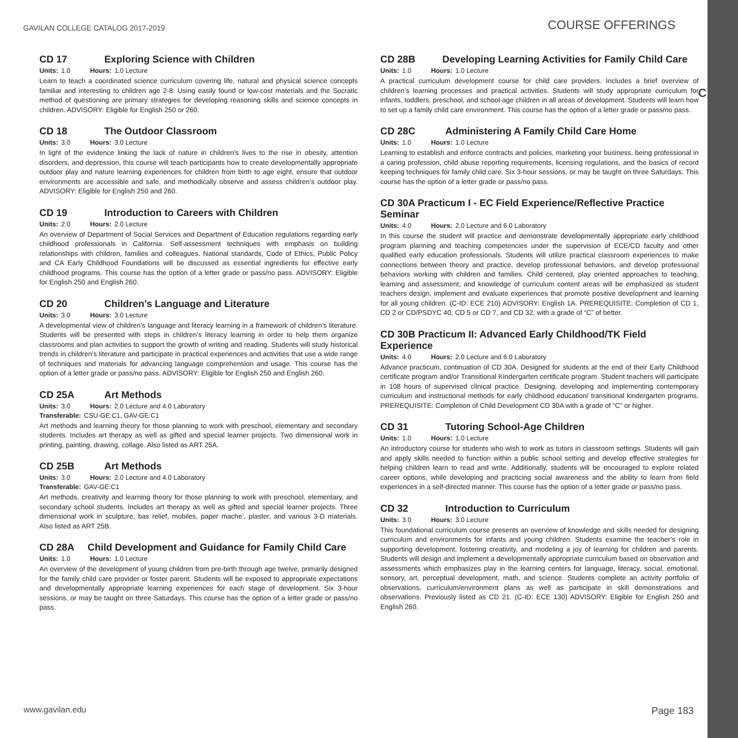C
GAVILAN COLLEGE CATALOG 2017-2019
COURSE OFFERINGS
CD 17 Exploring Science with Children
Units: 1.0 Hours: 1.0 Lecture
Learn to teach a coordinated science curriculum covering life, natural and physical science concepts familiar and interesting to children age 2-8. Using easily found or low-cost materials and the Socratic method of questioning are primary strategies for developing reasoning skills and science concepts in children. ADVISORY: Eligible for English 250 or 260.
CD 18 The Outdoor Classroom
Units: 3.0 Hours: 3.0 Lecture
In light of the evidence linking the lack of nature in children’s lives to the rise in obesity, attention disorders, and depression, this course will teach participants how to create developmentally appropriate outdoor play and nature learning experiences for children from birth to age eight, ensure that outdoor environments are accessible and safe, and methodically observe and assess children’s outdoor play. ADVISORY: Eligible for English 250 and 260.
CD 19 Introduction to Careers with Children
Units: 2.0 Hours: 2.0 Lecture
An overview of Department of Social Services and Department of Education regulations regarding early childhood professionals in California. Self-assessment techniques with emphasis on building relationships with children, families and colleagues. National standards, Code of Ethics, Public Policy and CA Early Childhood Foundations will be discussed as essential ingredients for effective early childhood programs. This course has the option of a letter grade or pass/no pass. ADVISORY: Eligible for English 250 and English 260.
CD 20 Children’s Language and Literature
Units: 3.0 Hours: 3.0 Lecture
A developmental view of children’s language and literacy learning in a framework of children’s literature. Students will be presented with steps in children’s literacy learning in order to help them organize classrooms and plan activities to support the growth of writing and reading. Students will study historical trends in children’s literature and participate in practical experiences and activities that use a wide range of techniques and materials for advancing language comprehension and usage. This course has the option of a letter grade or pass/no pass. ADVISORY: Eligible for English 250 and English 260.
CD 25A Art Methods
Units: 3.0 Hours: 2.0 Lecture and 4.0 Laboratory
Transferable: CSU-GE:C1, GAV-GE:C1
Art methods and learning theory for those planning to work with preschool, elementary and secondary students. Includes art therapy as well as gifted and special learner projects. Two dimensional work in printing, painting, drawing, collage. Also listed as ART 25A.
CD 25B Art Methods
Units: 3.0 Hours: 2.0 Lecture and 4.0 Laboratory
Transferable: GAV-GE:C1
Art methods, creativity and learning theory for those planning to work with preschool, elementary, and secondary school students. Includes art therapy as well as gifted and special learner projects. Three dimensional work in sculpture, bas relief, mobiles, paper mache’, plaster, and various 3-D materials. Also listed as ART 25B.
CD 28A Child Development and Guidance for Family Child Care
Units: 1.0 Hours: 1.0 Lecture
An overview of the development of young children from pre-birth through age twelve, primarily designed for the family child care provider or foster parent. Students will be exposed to appropriate expectations and developmentally appropriate learning experiences for each stage of development. Six 3-hour sessions, or may be taught on three Saturdays. This course has the option of a letter grade or pass/no pass.
CD 28B Developing Learning Activities for Family Child Care
Units: 1.0 Hours: 1.0 Lecture
A practical curriculum development course for child care providers. Includes a brief overview of children’s learning processes and practical activities. Students will study appropriate curriculum for infants, toddlers, preschool, and school-age children in all areas of development. Students will learn how to set up a family child care environment. This course has the option of a letter grade or pass/no pass.
CD 28C Administering A Family Child Care Home
Units: 1.0 Hours: 1.0 Lecture
Learning to establish and enforce contracts and policies, marketing your business, being professional in a caring profession, child abuse reporting requirements, licensing regulations, and the basics of record keeping techniques for family child care. Six 3-hour sessions, or may be taught on three Saturdays. This course has the option of a letter grade or pass/no pass.
CD 30A Practicum I - EC Field Experience/Reflective Practice Seminar
Units: 4.0 Hours: 2.0 Lecture and 6.0 Laboratory
In this course the student will practice and demonstrate developmentally appropriate early childhood program planning and teaching competencies under the supervision of ECE/CD faculty and other qualified early education professionals. Students will utilize practical classroom experiences to make connections between theory and practice, develop professional behaviors, and develop professional behaviors working with children and families. Child centered, play oriented approaches to teaching, learning and assessment; and knowledge of curriculum content areas will be emphasized as student teachers design, implement and evaluate experiences that promote positive development and learning for all young children. (C-ID: ECE 210) ADVISORY: English 1A. PREREQUISITE: Completion of CD 1, CD 2 or CD/PSDYC 40, CD 5 or CD 7, and CD 32, with a grade of “C” of better.
CD 30B Practicum II: Advanced Early Childhood/TK Field Experience
Units: 4.0 Hours: 2.0 Lecture and 6.0 Laboratory
Advance practicum, continuation of CD 30A. Designed for students at the end of their Early Childhood certificate program and/or Transitional Kindergarten certificate program. Student teachers will participate in 108 hours of supervised clinical practice. Designing, developing and implementing contemporary curriculum and instructional methods for early childhood education/ transitional kindergarten programs. PREREQUISITE: Completion of Child Development CD 30A with a grade of “C” or higher.
CD 31 Tutoring School-Age Children
Units: 1.0 Hours: 1.0 Lecture
An introductory course for students who wish to work as tutors in classroom settings. Students will gain and apply skills needed to function within a public school setting and develop effective strategies for helping children learn to read and write. Additionally, students will be encouraged to explore related career options, while developing and practicing social awareness and the ability to learn from field experiences in a self-directed manner. This course has the option of a letter grade or pass/no pass.
CD 32 Introduction to Curriculum
Units: 3.0 Hours: 3.0 Lecture
This foundational curriculum course presents an overview of knowledge and skills needed for designing curriculum and environments for infants and young children. Students examine the teacher’s role in supporting development, fostering creativity, and modeling a joy of learning for children and parents. Students will design and implement a developmentally appropriate curriculum based on observation and assessments which emphasizes play in the learning centers for language, literacy, social, emotional, sensory, art, perceptual development, math, and science. Students complete an activity portfolio of observations, curriculum/environment plans as well as participate in skill demonstrations and observations. Previously listed as CD 21. (C-ID: ECE 130) ADVISORY: Eligible for English 250 and English 260.
www.gavilan.edu
Page 183